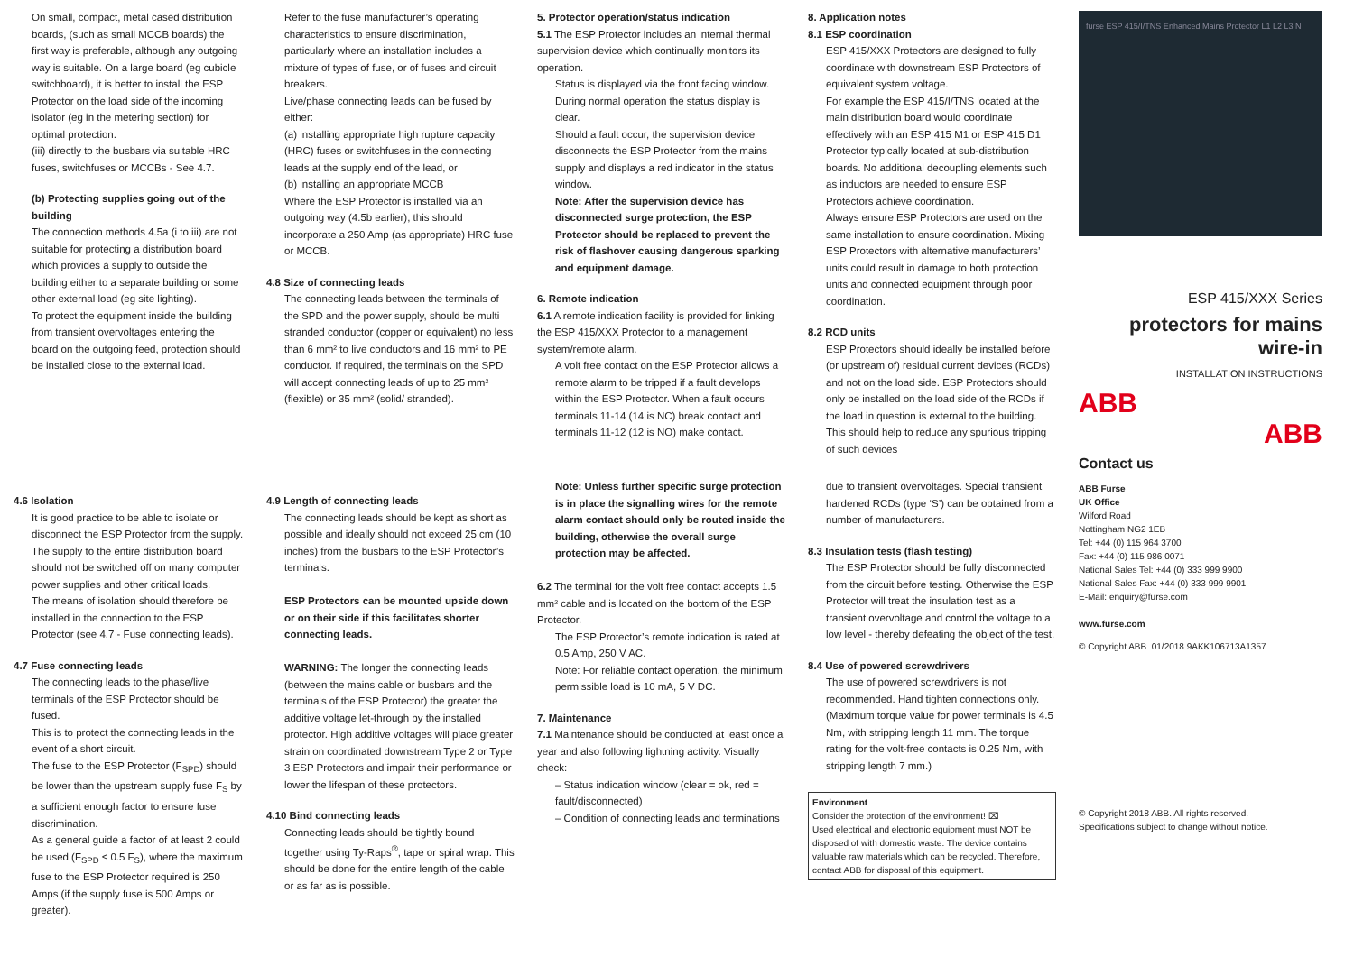On small, compact, metal cased distribution boards, (such as small MCCB boards) the first way is preferable, although any outgoing way is suitable. On a large board (eg cubicle switchboard), it is better to install the ESP Protector on the load side of the incoming isolator (eg in the metering section) for optimal protection.
(iii) directly to the busbars via suitable HRC fuses, switchfuses or MCCBs - See 4.7.
(b) Protecting supplies going out of the building
The connection methods 4.5a (i to iii) are not suitable for protecting a distribution board which provides a supply to outside the building either to a separate building or some other external load (eg site lighting).
To protect the equipment inside the building from transient overvoltages entering the board on the outgoing feed, protection should be installed close to the external load.
4.6 Isolation
It is good practice to be able to isolate or disconnect the ESP Protector from the supply.
The supply to the entire distribution board should not be switched off on many computer power supplies and other critical loads.
The means of isolation should therefore be installed in the connection to the ESP Protector (see 4.7 - Fuse connecting leads).
4.7 Fuse connecting leads
The connecting leads to the phase/live terminals of the ESP Protector should be fused.
This is to protect the connecting leads in the event of a short circuit.
The fuse to the ESP Protector (F<sub>SPD</sub>) should be lower than the upstream supply fuse F<sub>S</sub> by a sufficient enough factor to ensure fuse discrimination.
As a general guide a factor of at least 2 could be used (F<sub>SPD</sub> ≤ 0.5 F<sub>S</sub>), where the maximum fuse to the ESP Protector required is 250 Amps (if the supply fuse is 500 Amps or greater).
Refer to the fuse manufacturer’s operating characteristics to ensure discrimination, particularly where an installation includes a mixture of types of fuse, or of fuses and circuit breakers.
Live/phase connecting leads can be fused by either:
(a) installing appropriate high rupture capacity (HRC) fuses or switchfuses in the connecting leads at the supply end of the lead, or
(b) installing an appropriate MCCB
Where the ESP Protector is installed via an outgoing way (4.5b earlier), this should incorporate a 250 Amp (as appropriate) HRC fuse or MCCB.
4.8 Size of connecting leads
The connecting leads between the terminals of the SPD and the power supply, should be multi stranded conductor (copper or equivalent) no less than 6 mm² to live conductors and 16 mm² to PE conductor. If required, the terminals on the SPD will accept connecting leads of up to 25 mm² (flexible) or 35 mm² (solid/ stranded).
4.9 Length of connecting leads
The connecting leads should be kept as short as possible and ideally should not exceed 25 cm (10 inches) from the busbars to the ESP Protector’s terminals.
ESP Protectors can be mounted upside down or on their side if this facilitates shorter connecting leads.
WARNING: The longer the connecting leads (between the mains cable or busbars and the terminals of the ESP Protector) the greater the additive voltage let-through by the installed protector. High additive voltages will place greater strain on coordinated downstream Type 2 or Type 3 ESP Protectors and impair their performance or lower the lifespan of these protectors.
4.10 Bind connecting leads
Connecting leads should be tightly bound together using Ty-Raps<sup>®</sup>, tape or spiral wrap. This should be done for the entire length of the cable or as far as is possible.
5. Protector operation/status indication
5.1 The ESP Protector includes an internal thermal supervision device which continually monitors its operation.
Status is displayed via the front facing window. During normal operation the status display is clear.
Should a fault occur, the supervision device disconnects the ESP Protector from the mains supply and displays a red indicator in the status window.
Note: After the supervision device has disconnected surge protection, the ESP Protector should be replaced to prevent the risk of flashover causing dangerous sparking and equipment damage.
6. Remote indication
6.1 A remote indication facility is provided for linking the ESP 415/XXX Protector to a management system/remote alarm.
A volt free contact on the ESP Protector allows a remote alarm to be tripped if a fault develops within the ESP Protector. When a fault occurs terminals 11-14 (14 is NC) break contact and terminals 11-12 (12 is NO) make contact.
Note: Unless further specific surge protection is in place the signalling wires for the remote alarm contact should only be routed inside the building, otherwise the overall surge protection may be affected.
6.2 The terminal for the volt free contact accepts 1.5 mm² cable and is located on the bottom of the ESP Protector.
The ESP Protector’s remote indication is rated at 0.5 Amp, 250 V AC.
Note: For reliable contact operation, the minimum permissible load is 10 mA, 5 V DC.
7. Maintenance
7.1 Maintenance should be conducted at least once a year and also following lightning activity. Visually check:
– Status indication window (clear = ok, red = fault/disconnected)
– Condition of connecting leads and terminations
8. Application notes
8.1 ESP coordination
ESP 415/XXX Protectors are designed to fully coordinate with downstream ESP Protectors of equivalent system voltage.
For example the ESP 415/I/TNS located at the main distribution board would coordinate effectively with an ESP 415 M1 or ESP 415 D1 Protector typically located at sub-distribution boards. No additional decoupling elements such as inductors are needed to ensure ESP Protectors achieve coordination.
Always ensure ESP Protectors are used on the same installation to ensure coordination. Mixing ESP Protectors with alternative manufacturers’ units could result in damage to both protection units and connected equipment through poor coordination.
8.2 RCD units
ESP Protectors should ideally be installed before (or upstream of) residual current devices (RCDs) and not on the load side. ESP Protectors should only be installed on the load side of the RCDs if the load in question is external to the building. This should help to reduce any spurious tripping of such devices
due to transient overvoltages. Special transient hardened RCDs (type ‘S’) can be obtained from a number of manufacturers.
8.3 Insulation tests (flash testing)
The ESP Protector should be fully disconnected from the circuit before testing. Otherwise the ESP Protector will treat the insulation test as a transient overvoltage and control the voltage to a low level - thereby defeating the object of the test.
8.4 Use of powered screwdrivers
The use of powered screwdrivers is not recommended. Hand tighten connections only. (Maximum torque value for power terminals is 4.5 Nm, with stripping length 11 mm. The torque rating for the volt-free contacts is 0.25 Nm, with stripping length 7 mm.)
Environment
Consider the protection of the environment! ⌧
Used electrical and electronic equipment must NOT be disposed of with domestic waste. The device contains valuable raw materials which can be recycled. Therefore, contact ABB for disposal of this equipment.
furse ESP 415/I/TNS Enhanced Mains Protector L1 L2 L3 N
ESP 415/XXX Series
protectors for mains wire-in
INSTALLATION INSTRUCTIONS
ABB
ABB
Contact us
ABB Furse
UK Office
Wilford Road
Nottingham NG2 1EB
Tel: +44 (0) 115 964 3700
Fax: +44 (0) 115 986 0071
National Sales Tel: +44 (0) 333 999 9900
National Sales Fax: +44 (0) 333 999 9901
E-Mail: enquiry@furse.com
www.furse.com
© Copyright ABB. 01/2018 9AKK106713A1357
© Copyright 2018 ABB. All rights reserved.
Specifications subject to change without notice.